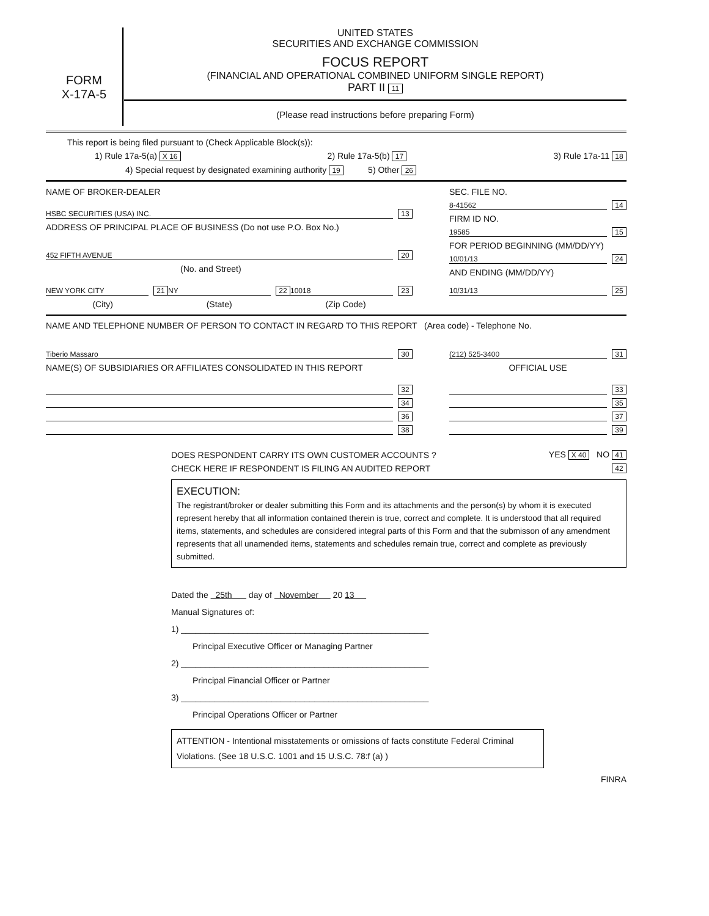FORM
X-17A-5
UNITED STATES
SECURITIES AND EXCHANGE COMMISSION
FOCUS REPORT
(FINANCIAL AND OPERATIONAL COMBINED UNIFORM SINGLE REPORT)
PART II 11
(Please read instructions before preparing Form)
This report is being filed pursuant to (Check Applicable Block(s)):
1) Rule 17a-5(a) X 16 2) Rule 17a-5(b) 17 3) Rule 17a-11 18
4) Special request by designated examining authority 19 5) Other 26
NAME OF BROKER-DEALER
HSBC SECURITIES (USA) INC. 13
ADDRESS OF PRINCIPAL PLACE OF BUSINESS (Do not use P.O. Box No.)
452 FIFTH AVENUE 20
(No. and Street)
NEW YORK CITY 21 NY 22 10018 23
(City) (State) (Zip Code)
SEC. FILE NO.
8-41562 14
FIRM ID NO.
19585 15
FOR PERIOD BEGINNING (MM/DD/YY)
10/01/13 24
AND ENDING (MM/DD/YY)
10/31/13 25
NAME AND TELEPHONE NUMBER OF PERSON TO CONTACT IN REGARD TO THIS REPORT (Area code) - Telephone No.
Tiberio Massaro 30
NAME(S) OF SUBSIDIARIES OR AFFILIATES CONSOLIDATED IN THIS REPORT
32
34
36
38
(212) 525-3400 31
OFFICIAL USE
33
35
37
39
DOES RESPONDENT CARRY ITS OWN CUSTOMER ACCOUNTS ? YES X 40 NO 41
CHECK HERE IF RESPONDENT IS FILING AN AUDITED REPORT 42
EXECUTION:
The registrant/broker or dealer submitting this Form and its attachments and the person(s) by whom it is executed represent hereby that all information contained therein is true, correct and complete. It is understood that all required items, statements, and schedules are considered integral parts of this Form and that the submisson of any amendment represents that all unamended items, statements and schedules remain true, correct and complete as previously submitted.
Dated the 25th day of November 20 13
Manual Signatures of:
1) ____________________________________________________
Principal Executive Officer or Managing Partner
2) ____________________________________________________
Principal Financial Officer or Partner
3) ____________________________________________________
Principal Operations Officer or Partner
ATTENTION - Intentional misstatements or omissions of facts constitute Federal Criminal Violations. (See 18 U.S.C. 1001 and 15 U.S.C. 78:f (a) )
FINRA